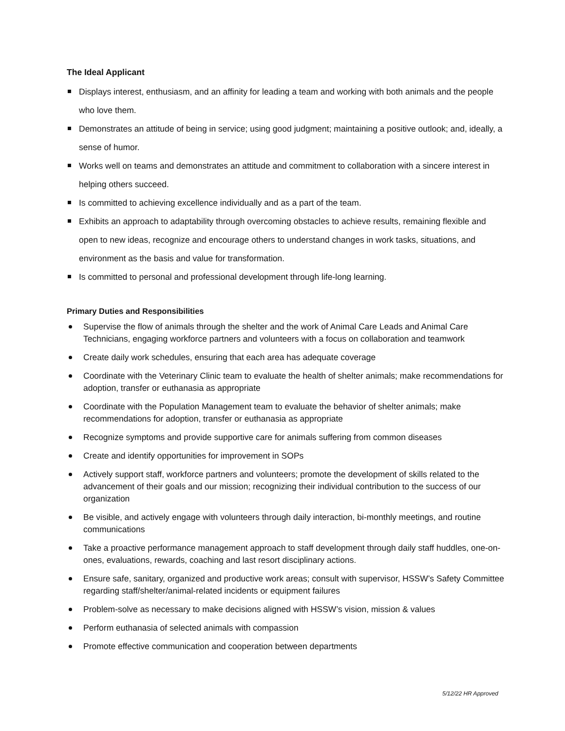The Ideal Applicant
Displays interest, enthusiasm, and an affinity for leading a team and working with both animals and the people who love them.
Demonstrates an attitude of being in service; using good judgment; maintaining a positive outlook; and, ideally, a sense of humor.
Works well on teams and demonstrates an attitude and commitment to collaboration with a sincere interest in helping others succeed.
Is committed to achieving excellence individually and as a part of the team.
Exhibits an approach to adaptability through overcoming obstacles to achieve results, remaining flexible and open to new ideas, recognize and encourage others to understand changes in work tasks, situations, and environment as the basis and value for transformation.
Is committed to personal and professional development through life-long learning.
Primary Duties and Responsibilities
Supervise the flow of animals through the shelter and the work of Animal Care Leads and Animal Care Technicians, engaging workforce partners and volunteers with a focus on collaboration and teamwork
Create daily work schedules, ensuring that each area has adequate coverage
Coordinate with the Veterinary Clinic team to evaluate the health of shelter animals; make recommendations for adoption, transfer or euthanasia as appropriate
Coordinate with the Population Management team to evaluate the behavior of shelter animals; make recommendations for adoption, transfer or euthanasia as appropriate
Recognize symptoms and provide supportive care for animals suffering from common diseases
Create and identify opportunities for improvement in SOPs
Actively support staff, workforce partners and volunteers; promote the development of skills related to the advancement of their goals and our mission; recognizing their individual contribution to the success of our organization
Be visible, and actively engage with volunteers through daily interaction, bi-monthly meetings, and routine communications
Take a proactive performance management approach to staff development through daily staff huddles, one-on-ones, evaluations, rewards, coaching and last resort disciplinary actions.
Ensure safe, sanitary, organized and productive work areas; consult with supervisor, HSSW’s Safety Committee regarding staff/shelter/animal-related incidents or equipment failures
Problem-solve as necessary to make decisions aligned with HSSW’s vision, mission & values
Perform euthanasia of selected animals with compassion
Promote effective communication and cooperation between departments
5/12/22 HR Approved